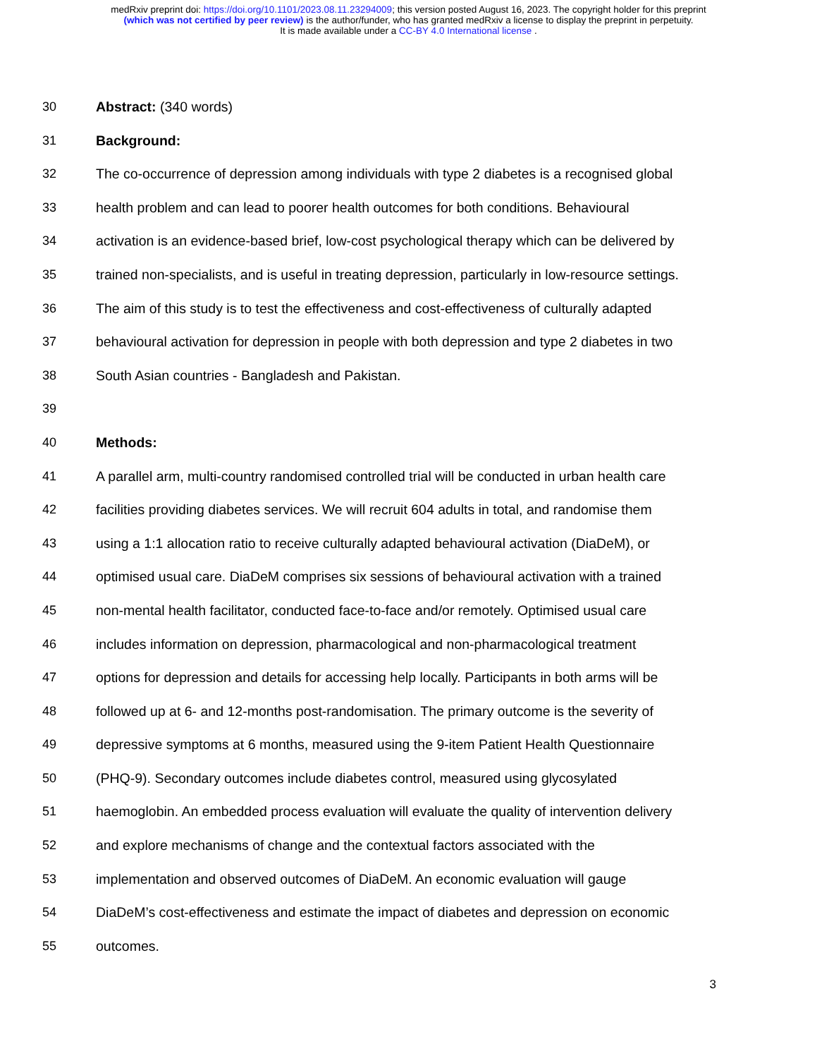medRxiv preprint doi: https://doi.org/10.1101/2023.08.11.23294009; this version posted August 16, 2023. The copyright holder for this preprint
(which was not certified by peer review) is the author/funder, who has granted medRxiv a license to display the preprint in perpetuity.
It is made available under a CC-BY 4.0 International license .
30 Abstract: (340 words)
31 Background:
32 The co-occurrence of depression among individuals with type 2 diabetes is a recognised global
33 health problem and can lead to poorer health outcomes for both conditions. Behavioural
34 activation is an evidence-based brief, low-cost psychological therapy which can be delivered by
35 trained non-specialists, and is useful in treating depression, particularly in low-resource settings.
36 The aim of this study is to test the effectiveness and cost-effectiveness of culturally adapted
37 behavioural activation for depression in people with both depression and type 2 diabetes in two
38 South Asian countries - Bangladesh and Pakistan.
39
40 Methods:
41 A parallel arm, multi-country randomised controlled trial will be conducted in urban health care
42 facilities providing diabetes services. We will recruit 604 adults in total, and randomise them
43 using a 1:1 allocation ratio to receive culturally adapted behavioural activation (DiaDeM), or
44 optimised usual care. DiaDeM comprises six sessions of behavioural activation with a trained
45 non-mental health facilitator, conducted face-to-face and/or remotely. Optimised usual care
46 includes information on depression, pharmacological and non-pharmacological treatment
47 options for depression and details for accessing help locally. Participants in both arms will be
48 followed up at 6- and 12-months post-randomisation. The primary outcome is the severity of
49 depressive symptoms at 6 months, measured using the 9-item Patient Health Questionnaire
50 (PHQ-9). Secondary outcomes include diabetes control, measured using glycosylated
51 haemoglobin. An embedded process evaluation will evaluate the quality of intervention delivery
52 and explore mechanisms of change and the contextual factors associated with the
53 implementation and observed outcomes of DiaDeM. An economic evaluation will gauge
54 DiaDeM’s cost-effectiveness and estimate the impact of diabetes and depression on economic
55 outcomes.
3